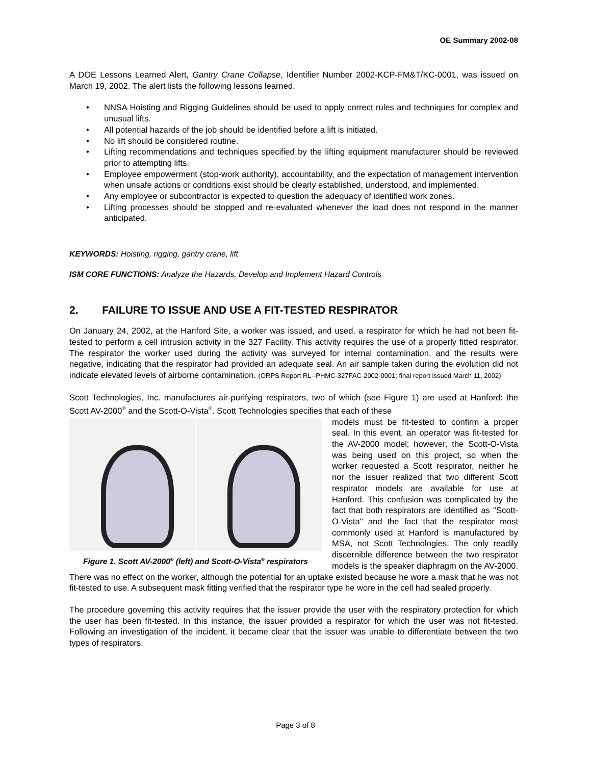OE Summary 2002-08
A DOE Lessons Learned Alert, Gantry Crane Collapse, Identifier Number 2002-KCP-FM&T/KC-0001, was issued on March 19, 2002. The alert lists the following lessons learned.
• NNSA Hoisting and Rigging Guidelines should be used to apply correct rules and techniques for complex and unusual lifts.
• All potential hazards of the job should be identified before a lift is initiated.
• No lift should be considered routine.
• Lifting recommendations and techniques specified by the lifting equipment manufacturer should be reviewed prior to attempting lifts.
• Employee empowerment (stop-work authority), accountability, and the expectation of management intervention when unsafe actions or conditions exist should be clearly established, understood, and implemented.
• Any employee or subcontractor is expected to question the adequacy of identified work zones.
• Lifting processes should be stopped and re-evaluated whenever the load does not respond in the manner anticipated.
KEYWORDS: Hoisting, rigging, gantry crane, lift
ISM CORE FUNCTIONS: Analyze the Hazards, Develop and Implement Hazard Controls
2. FAILURE TO ISSUE AND USE A FIT-TESTED RESPIRATOR
On January 24, 2002, at the Hanford Site, a worker was issued, and used, a respirator for which he had not been fit-tested to perform a cell intrusion activity in the 327 Facility. This activity requires the use of a properly fitted respirator. The respirator the worker used during the activity was surveyed for internal contamination, and the results were negative, indicating that the respirator had provided an adequate seal. An air sample taken during the evolution did not indicate elevated levels of airborne contamination. (ORPS Report RL--PHMC-327FAC-2002-0001; final report issued March 11, 2002)
Scott Technologies, Inc. manufactures air-purifying respirators, two of which (see Figure 1) are used at Hanford: the Scott AV-2000<sup>®</sup> and the Scott-O-Vista<sup>®</sup>. Scott Technologies specifies that each of these
Figure 1. Scott AV-2000<sup>®</sup> (left) and Scott-O-Vista<sup>®</sup> respirators
models must be fit-tested to confirm a proper seal. In this event, an operator was fit-tested for the AV-2000 model; however, the Scott-O-Vista was being used on this project, so when the worker requested a Scott respirator, neither he nor the issuer realized that two different Scott respirator models are available for use at Hanford. This confusion was complicated by the fact that both respirators are identified as "Scott-O-Vista" and the fact that the respirator most commonly used at Hanford is manufactured by MSA, not Scott Technologies. The only readily discernible difference between the two respirator models is the speaker diaphragm on the AV-2000. There was no effect on the worker, although the potential for an uptake existed because he wore a mask that he was not fit-tested to use. A subsequent mask fitting verified that the respirator type he wore in the cell had sealed properly.
The procedure governing this activity requires that the issuer provide the user with the respiratory protection for which the user has been fit-tested. In this instance, the issuer provided a respirator for which the user was not fit-tested. Following an investigation of the incident, it became clear that the issuer was unable to differentiate between the two types of respirators.
Page 3 of 8